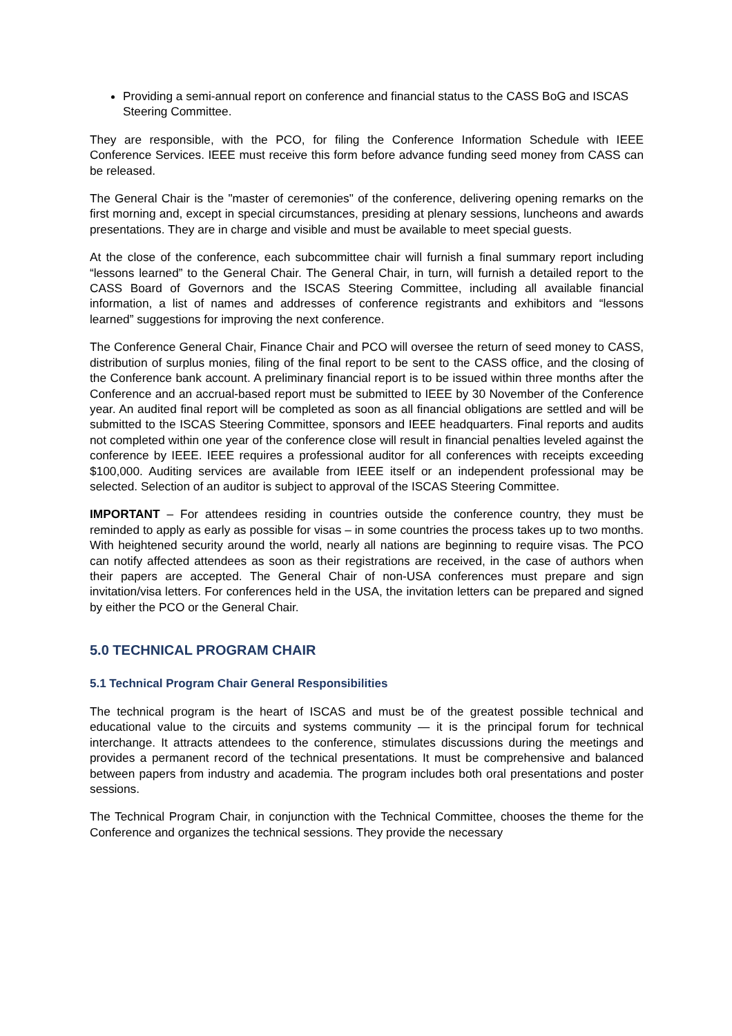Providing a semi-annual report on conference and financial status to the CASS BoG and ISCAS Steering Committee.
They are responsible, with the PCO, for filing the Conference Information Schedule with IEEE Conference Services. IEEE must receive this form before advance funding seed money from CASS can be released.
The General Chair is the "master of ceremonies" of the conference, delivering opening remarks on the first morning and, except in special circumstances, presiding at plenary sessions, luncheons and awards presentations. They are in charge and visible and must be available to meet special guests.
At the close of the conference, each subcommittee chair will furnish a final summary report including “lessons learned” to the General Chair. The General Chair, in turn, will furnish a detailed report to the CASS Board of Governors and the ISCAS Steering Committee, including all available financial information, a list of names and addresses of conference registrants and exhibitors and “lessons learned” suggestions for improving the next conference.
The Conference General Chair, Finance Chair and PCO will oversee the return of seed money to CASS, distribution of surplus monies, filing of the final report to be sent to the CASS office, and the closing of the Conference bank account. A preliminary financial report is to be issued within three months after the Conference and an accrual-based report must be submitted to IEEE by 30 November of the Conference year. An audited final report will be completed as soon as all financial obligations are settled and will be submitted to the ISCAS Steering Committee, sponsors and IEEE headquarters. Final reports and audits not completed within one year of the conference close will result in financial penalties leveled against the conference by IEEE. IEEE requires a professional auditor for all conferences with receipts exceeding $100,000. Auditing services are available from IEEE itself or an independent professional may be selected. Selection of an auditor is subject to approval of the ISCAS Steering Committee.
IMPORTANT – For attendees residing in countries outside the conference country, they must be reminded to apply as early as possible for visas – in some countries the process takes up to two months. With heightened security around the world, nearly all nations are beginning to require visas. The PCO can notify affected attendees as soon as their registrations are received, in the case of authors when their papers are accepted. The General Chair of non-USA conferences must prepare and sign invitation/visa letters. For conferences held in the USA, the invitation letters can be prepared and signed by either the PCO or the General Chair.
5.0 TECHNICAL PROGRAM CHAIR
5.1 Technical Program Chair General Responsibilities
The technical program is the heart of ISCAS and must be of the greatest possible technical and educational value to the circuits and systems community — it is the principal forum for technical interchange. It attracts attendees to the conference, stimulates discussions during the meetings and provides a permanent record of the technical presentations. It must be comprehensive and balanced between papers from industry and academia. The program includes both oral presentations and poster sessions.
The Technical Program Chair, in conjunction with the Technical Committee, chooses the theme for the Conference and organizes the technical sessions. They provide the necessary